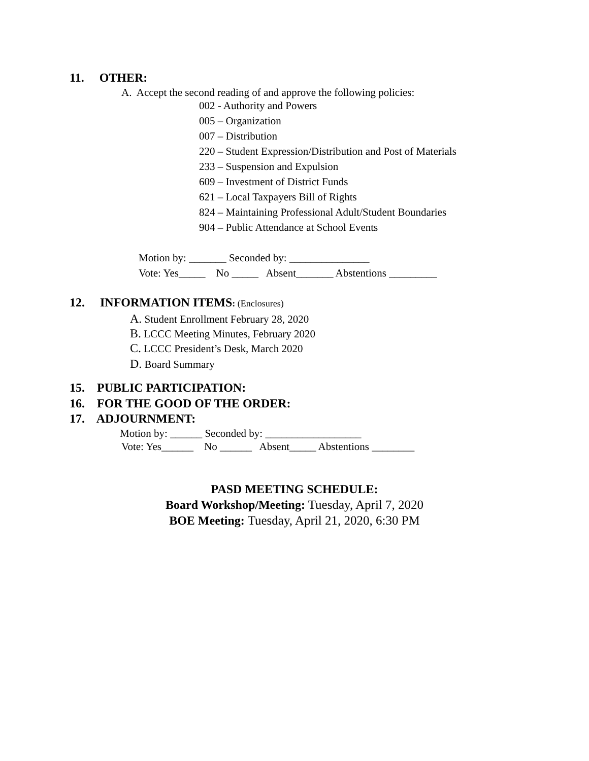11. OTHER:
A. Accept the second reading of and approve the following policies:
002 - Authority and Powers
005 – Organization
007 – Distribution
220 – Student Expression/Distribution and Post of Materials
233 – Suspension and Expulsion
609 – Investment of District Funds
621 – Local Taxpayers Bill of Rights
824 – Maintaining Professional Adult/Student Boundaries
904 – Public Attendance at School Events
Motion by: _______ Seconded by: _______________
Vote: Yes_____ No _____ Absent_______ Abstentions _________
12. INFORMATION ITEMS: (Enclosures)
A. Student Enrollment February 28, 2020
B. LCCC Meeting Minutes, February 2020
C. LCCC President’s Desk, March 2020
D. Board Summary
15. PUBLIC PARTICIPATION:
16. FOR THE GOOD OF THE ORDER:
17. ADJOURNMENT:
Motion by: ______ Seconded by: __________________
Vote: Yes______ No ______ Absent_____ Abstentions ________
PASD MEETING SCHEDULE:
Board Workshop/Meeting: Tuesday, April 7, 2020
BOE Meeting: Tuesday, April 21, 2020, 6:30 PM